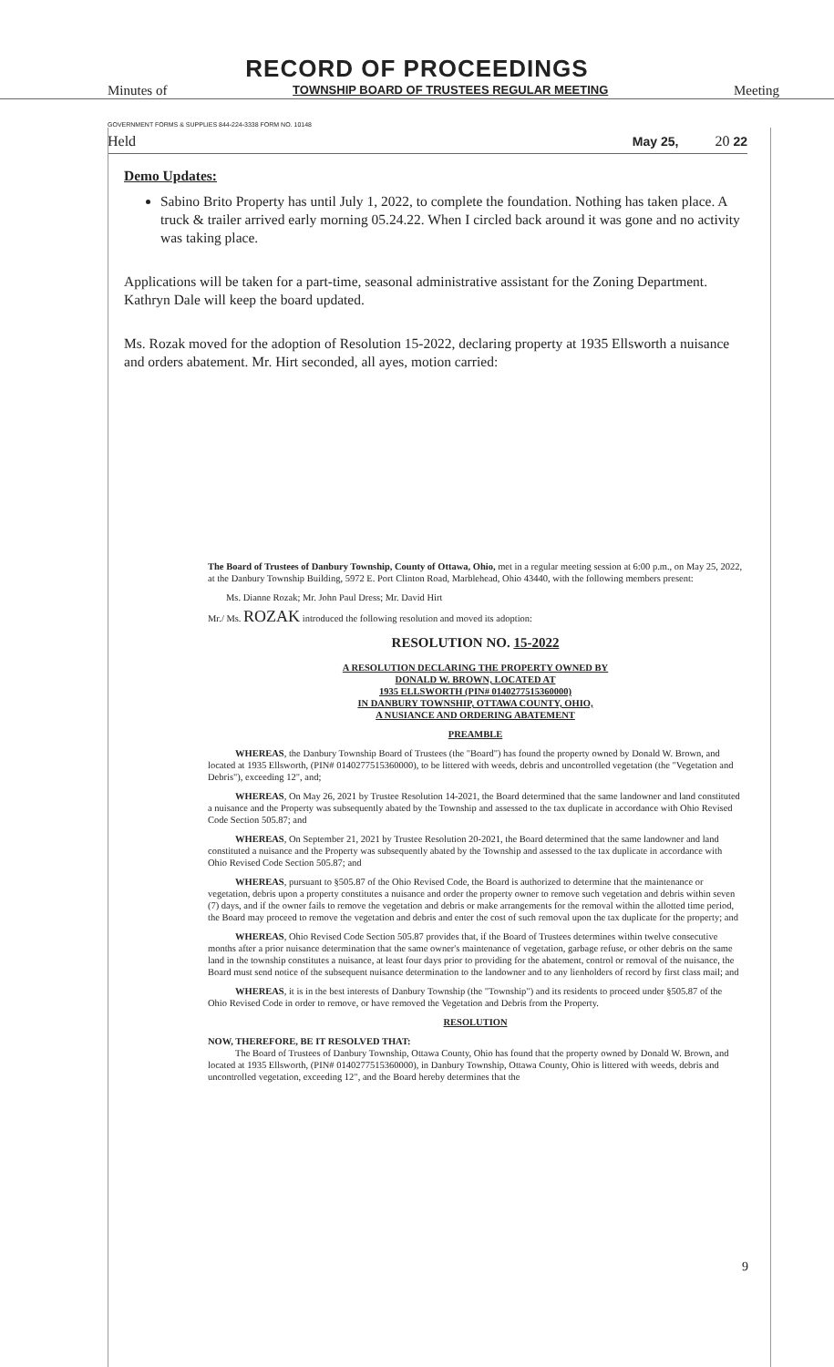RECORD OF PROCEEDINGS
Minutes of TOWNSHIP BOARD OF TRUSTEES REGULAR MEETING Meeting
GOVERNMENT FORMS & SUPPLIES 844-224-3338 FORM NO. 10148
Held May 25, 20 22
Demo Updates:
Sabino Brito Property has until July 1, 2022, to complete the foundation. Nothing has taken place. A truck & trailer arrived early morning 05.24.22. When I circled back around it was gone and no activity was taking place.
Applications will be taken for a part-time, seasonal administrative assistant for the Zoning Department. Kathryn Dale will keep the board updated.
Ms. Rozak moved for the adoption of Resolution 15-2022, declaring property at 1935 Ellsworth a nuisance and orders abatement. Mr. Hirt seconded, all ayes, motion carried:
The Board of Trustees of Danbury Township, County of Ottawa, Ohio, met in a regular meeting session at 6:00 p.m., on May 25, 2022, at the Danbury Township Building, 5972 E. Port Clinton Road, Marblehead, Ohio 43440, with the following members present:
Ms. Dianne Rozak; Mr. John Paul Dress; Mr. David Hirt
Mr./ Ms. ROZAK introduced the following resolution and moved its adoption:
RESOLUTION NO. 15-2022
A RESOLUTION DECLARING THE PROPERTY OWNED BY
DONALD W. BROWN, LOCATED AT
1935 ELLSWORTH (PIN# 0140277515360000)
IN DANBURY TOWNSHIP, OTTAWA COUNTY, OHIO,
A NUSIANCE AND ORDERING ABATEMENT
PREAMBLE
WHEREAS, the Danbury Township Board of Trustees (the "Board") has found the property owned by Donald W. Brown, and located at 1935 Ellsworth, (PIN# 0140277515360000), to be littered with weeds, debris and uncontrolled vegetation (the "Vegetation and Debris"), exceeding 12", and;
WHEREAS, On May 26, 2021 by Trustee Resolution 14-2021, the Board determined that the same landowner and land constituted a nuisance and the Property was subsequently abated by the Township and assessed to the tax duplicate in accordance with Ohio Revised Code Section 505.87; and
WHEREAS, On September 21, 2021 by Trustee Resolution 20-2021, the Board determined that the same landowner and land constituted a nuisance and the Property was subsequently abated by the Township and assessed to the tax duplicate in accordance with Ohio Revised Code Section 505.87; and
WHEREAS, pursuant to §505.87 of the Ohio Revised Code, the Board is authorized to determine that the maintenance or vegetation, debris upon a property constitutes a nuisance and order the property owner to remove such vegetation and debris within seven (7) days, and if the owner fails to remove the vegetation and debris or make arrangements for the removal within the allotted time period, the Board may proceed to remove the vegetation and debris and enter the cost of such removal upon the tax duplicate for the property; and
WHEREAS, Ohio Revised Code Section 505.87 provides that, if the Board of Trustees determines within twelve consecutive months after a prior nuisance determination that the same owner's maintenance of vegetation, garbage refuse, or other debris on the same land in the township constitutes a nuisance, at least four days prior to providing for the abatement, control or removal of the nuisance, the Board must send notice of the subsequent nuisance determination to the landowner and to any lienholders of record by first class mail; and
WHEREAS, it is in the best interests of Danbury Township (the "Township") and its residents to proceed under §505.87 of the Ohio Revised Code in order to remove, or have removed the Vegetation and Debris from the Property.
RESOLUTION
NOW, THEREFORE, BE IT RESOLVED THAT:
The Board of Trustees of Danbury Township, Ottawa County, Ohio has found that the property owned by Donald W. Brown, and located at 1935 Ellsworth, (PIN# 0140277515360000), in Danbury Township, Ottawa County, Ohio is littered with weeds, debris and uncontrolled vegetation, exceeding 12", and the Board hereby determines that the
9